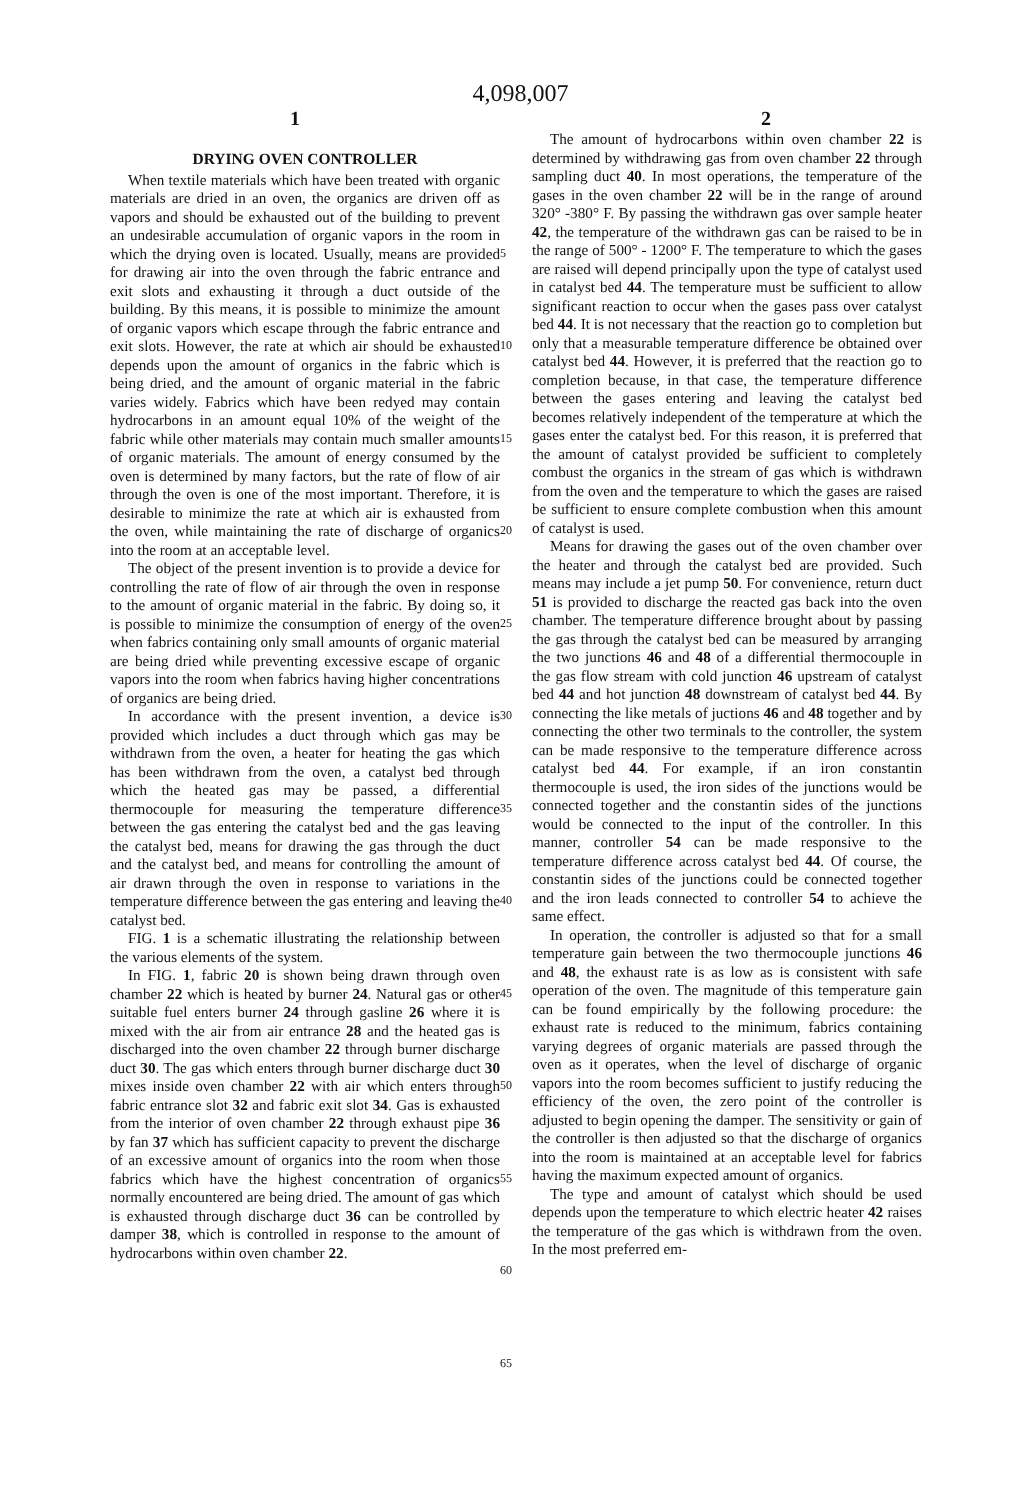4,098,007
1 2
DRYING OVEN CONTROLLER
When textile materials which have been treated with organic materials are dried in an oven, the organics are driven off as vapors and should be exhausted out of the building to prevent an undesirable accumulation of organic vapors in the room in which the drying oven is located. Usually, means are provided for drawing air into the oven through the fabric entrance and exit slots and exhausting it through a duct outside of the building. By this means, it is possible to minimize the amount of organic vapors which escape through the fabric entrance and exit slots. However, the rate at which air should be exhausted depends upon the amount of organics in the fabric which is being dried, and the amount of organic material in the fabric varies widely. Fabrics which have been redyed may contain hydrocarbons in an amount equal 10% of the weight of the fabric while other materials may contain much smaller amounts of organic materials. The amount of energy consumed by the oven is determined by many factors, but the rate of flow of air through the oven is one of the most important. Therefore, it is desirable to minimize the rate at which air is exhausted from the oven, while maintaining the rate of discharge of organics into the room at an acceptable level.
The object of the present invention is to provide a device for controlling the rate of flow of air through the oven in response to the amount of organic material in the fabric. By doing so, it is possible to minimize the consumption of energy of the oven when fabrics containing only small amounts of organic material are being dried while preventing excessive escape of organic vapors into the room when fabrics having higher concentrations of organics are being dried.
In accordance with the present invention, a device is provided which includes a duct through which gas may be withdrawn from the oven, a heater for heating the gas which has been withdrawn from the oven, a catalyst bed through which the heated gas may be passed, a differential thermocouple for measuring the temperature difference between the gas entering the catalyst bed and the gas leaving the catalyst bed, means for drawing the gas through the duct and the catalyst bed, and means for controlling the amount of air drawn through the oven in response to variations in the temperature difference between the gas entering and leaving the catalyst bed.
FIG. 1 is a schematic illustrating the relationship between the various elements of the system.
In FIG. 1, fabric 20 is shown being drawn through oven chamber 22 which is heated by burner 24. Natural gas or other suitable fuel enters burner 24 through gasline 26 where it is mixed with the air from air entrance 28 and the heated gas is discharged into the oven chamber 22 through burner discharge duct 30. The gas which enters through burner discharge duct 30 mixes inside oven chamber 22 with air which enters through fabric entrance slot 32 and fabric exit slot 34. Gas is exhausted from the interior of oven chamber 22 through exhaust pipe 36 by fan 37 which has sufficient capacity to prevent the discharge of an excessive amount of organics into the room when those fabrics which have the highest concentration of organics normally encountered are being dried. The amount of gas which is exhausted through discharge duct 36 can be controlled by damper 38, which is controlled in response to the amount of hydrocarbons within oven chamber 22.
5
10
15
20
25
30
35
40
45
50
55
60
65
The amount of hydrocarbons within oven chamber 22 is determined by withdrawing gas from oven chamber 22 through sampling duct 40. In most operations, the temperature of the gases in the oven chamber 22 will be in the range of around 320° -380° F. By passing the withdrawn gas over sample heater 42, the temperature of the withdrawn gas can be raised to be in the range of 500° - 1200° F. The temperature to which the gases are raised will depend principally upon the type of catalyst used in catalyst bed 44. The temperature must be sufficient to allow significant reaction to occur when the gases pass over catalyst bed 44. It is not necessary that the reaction go to completion but only that a measurable temperature difference be obtained over catalyst bed 44. However, it is preferred that the reaction go to completion because, in that case, the temperature difference between the gases entering and leaving the catalyst bed becomes relatively independent of the temperature at which the gases enter the catalyst bed. For this reason, it is preferred that the amount of catalyst provided be sufficient to completely combust the organics in the stream of gas which is withdrawn from the oven and the temperature to which the gases are raised be sufficient to ensure complete combustion when this amount of catalyst is used.
Means for drawing the gases out of the oven chamber over the heater and through the catalyst bed are provided. Such means may include a jet pump 50. For convenience, return duct 51 is provided to discharge the reacted gas back into the oven chamber. The temperature difference brought about by passing the gas through the catalyst bed can be measured by arranging the two junctions 46 and 48 of a differential thermocouple in the gas flow stream with cold junction 46 upstream of catalyst bed 44 and hot junction 48 downstream of catalyst bed 44. By connecting the like metals of juctions 46 and 48 together and by connecting the other two terminals to the controller, the system can be made responsive to the temperature difference across catalyst bed 44. For example, if an iron constantin thermocouple is used, the iron sides of the junctions would be connected together and the constantin sides of the junctions would be connected to the input of the controller. In this manner, controller 54 can be made responsive to the temperature difference across catalyst bed 44. Of course, the constantin sides of the junctions could be connected together and the iron leads connected to controller 54 to achieve the same effect.
In operation, the controller is adjusted so that for a small temperature gain between the two thermocouple junctions 46 and 48, the exhaust rate is as low as is consistent with safe operation of the oven. The magnitude of this temperature gain can be found empirically by the following procedure: the exhaust rate is reduced to the minimum, fabrics containing varying degrees of organic materials are passed through the oven as it operates, when the level of discharge of organic vapors into the room becomes sufficient to justify reducing the efficiency of the oven, the zero point of the controller is adjusted to begin opening the damper. The sensitivity or gain of the controller is then adjusted so that the discharge of organics into the room is maintained at an acceptable level for fabrics having the maximum expected amount of organics.
The type and amount of catalyst which should be used depends upon the temperature to which electric heater 42 raises the temperature of the gas which is withdrawn from the oven. In the most preferred em-